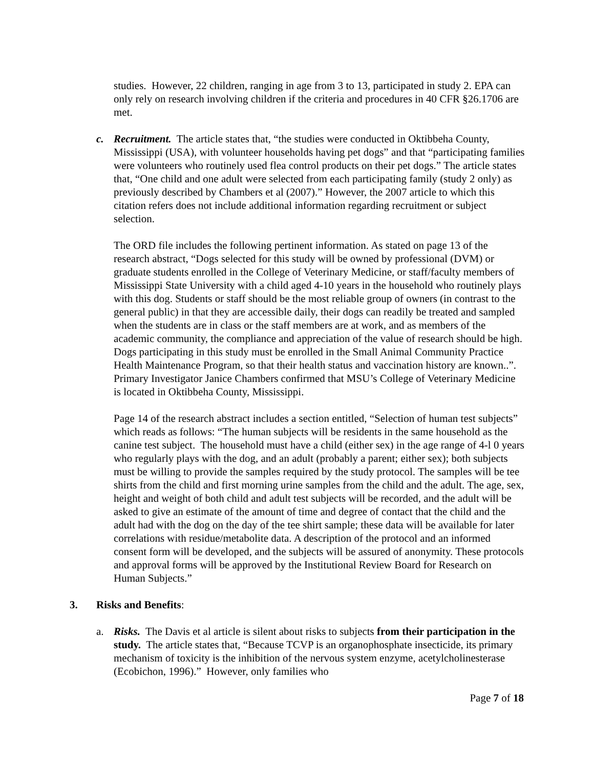studies. However, 22 children, ranging in age from 3 to 13, participated in study 2. EPA can only rely on research involving children if the criteria and procedures in 40 CFR §26.1706 are met.
c. Recruitment. The article states that, “the studies were conducted in Oktibbeha County, Mississippi (USA), with volunteer households having pet dogs” and that “participating families were volunteers who routinely used flea control products on their pet dogs.” The article states that, “One child and one adult were selected from each participating family (study 2 only) as previously described by Chambers et al (2007).” However, the 2007 article to which this citation refers does not include additional information regarding recruitment or subject selection.
The ORD file includes the following pertinent information. As stated on page 13 of the research abstract, “Dogs selected for this study will be owned by professional (DVM) or graduate students enrolled in the College of Veterinary Medicine, or staff/faculty members of Mississippi State University with a child aged 4-10 years in the household who routinely plays with this dog. Students or staff should be the most reliable group of owners (in contrast to the general public) in that they are accessible daily, their dogs can readily be treated and sampled when the students are in class or the staff members are at work, and as members of the academic community, the compliance and appreciation of the value of research should be high. Dogs participating in this study must be enrolled in the Small Animal Community Practice Health Maintenance Program, so that their health status and vaccination history are known..”. Primary Investigator Janice Chambers confirmed that MSU’s College of Veterinary Medicine is located in Oktibbeha County, Mississippi.
Page 14 of the research abstract includes a section entitled, “Selection of human test subjects” which reads as follows: “The human subjects will be residents in the same household as the canine test subject. The household must have a child (either sex) in the age range of 4-l 0 years who regularly plays with the dog, and an adult (probably a parent; either sex); both subjects must be willing to provide the samples required by the study protocol. The samples will be tee shirts from the child and first morning urine samples from the child and the adult. The age, sex, height and weight of both child and adult test subjects will be recorded, and the adult will be asked to give an estimate of the amount of time and degree of contact that the child and the adult had with the dog on the day of the tee shirt sample; these data will be available for later correlations with residue/metabolite data. A description of the protocol and an informed consent form will be developed, and the subjects will be assured of anonymity. These protocols and approval forms will be approved by the Institutional Review Board for Research on Human Subjects.”
3. Risks and Benefits:
a. Risks. The Davis et al article is silent about risks to subjects from their participation in the study. The article states that, “Because TCVP is an organophosphate insecticide, its primary mechanism of toxicity is the inhibition of the nervous system enzyme, acetylcholinesterase (Ecobichon, 1996).” However, only families who
Page 7 of 18